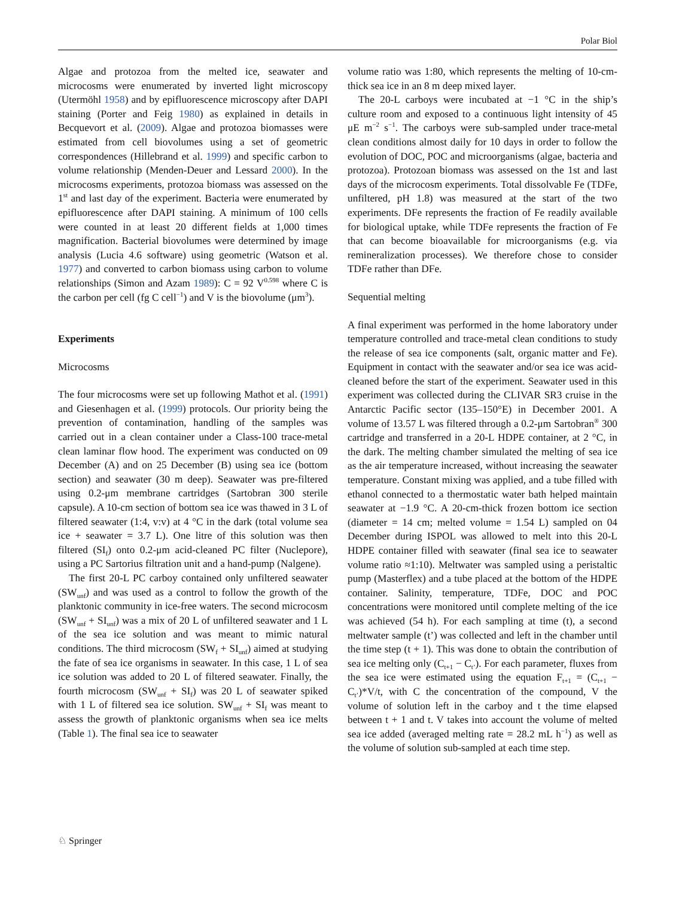Polar Biol
Algae and protozoa from the melted ice, seawater and microcosms were enumerated by inverted light microscopy (Utermöhl 1958) and by epifluorescence microscopy after DAPI staining (Porter and Feig 1980) as explained in details in Becquevort et al. (2009). Algae and protozoa biomasses were estimated from cell biovolumes using a set of geometric correspondences (Hillebrand et al. 1999) and specific carbon to volume relationship (Menden-Deuer and Lessard 2000). In the microcosms experiments, protozoa biomass was assessed on the 1<sup>st</sup> and last day of the experiment. Bacteria were enumerated by epifluorescence after DAPI staining. A minimum of 100 cells were counted in at least 20 different fields at 1,000 times magnification. Bacterial biovolumes were determined by image analysis (Lucia 4.6 software) using geometric (Watson et al. 1977) and converted to carbon biomass using carbon to volume relationships (Simon and Azam 1989): C = 92 V<sup>0.598</sup> where C is the carbon per cell (fg C cell<sup>−1</sup>) and V is the biovolume (μm<sup>3</sup>).
Experiments
Microcosms
The four microcosms were set up following Mathot et al. (1991) and Giesenhagen et al. (1999) protocols. Our priority being the prevention of contamination, handling of the samples was carried out in a clean container under a Class-100 trace-metal clean laminar flow hood. The experiment was conducted on 09 December (A) and on 25 December (B) using sea ice (bottom section) and seawater (30 m deep). Seawater was pre-filtered using 0.2-μm membrane cartridges (Sartobran 300 sterile capsule). A 10-cm section of bottom sea ice was thawed in 3 L of filtered seawater (1:4, v:v) at 4 °C in the dark (total volume sea ice + seawater = 3.7 L). One litre of this solution was then filtered (SI<sub>f</sub>) onto 0.2-μm acid-cleaned PC filter (Nuclepore), using a PC Sartorius filtration unit and a hand-pump (Nalgene).
The first 20-L PC carboy contained only unfiltered seawater (SW<sub>unf</sub>) and was used as a control to follow the growth of the planktonic community in ice-free waters. The second microcosm (SW<sub>unf</sub> + SI<sub>unf</sub>) was a mix of 20 L of unfiltered seawater and 1 L of the sea ice solution and was meant to mimic natural conditions. The third microcosm (SW<sub>f</sub> + SI<sub>unf</sub>) aimed at studying the fate of sea ice organisms in seawater. In this case, 1 L of sea ice solution was added to 20 L of filtered seawater. Finally, the fourth microcosm (SW<sub>unf</sub> + SI<sub>f</sub>) was 20 L of seawater spiked with 1 L of filtered sea ice solution. SW<sub>unf</sub> + SI<sub>f</sub> was meant to assess the growth of planktonic organisms when sea ice melts (Table 1). The final sea ice to seawater
volume ratio was 1:80, which represents the melting of 10-cm-thick sea ice in an 8 m deep mixed layer.
The 20-L carboys were incubated at −1 °C in the ship’s culture room and exposed to a continuous light intensity of 45 μE m<sup>−2</sup> s<sup>−1</sup>. The carboys were sub-sampled under trace-metal clean conditions almost daily for 10 days in order to follow the evolution of DOC, POC and microorganisms (algae, bacteria and protozoa). Protozoan biomass was assessed on the 1st and last days of the microcosm experiments. Total dissolvable Fe (TDFe, unfiltered, pH 1.8) was measured at the start of the two experiments. DFe represents the fraction of Fe readily available for biological uptake, while TDFe represents the fraction of Fe that can become bioavailable for microorganisms (e.g. via remineralization processes). We therefore chose to consider TDFe rather than DFe.
Sequential melting
A final experiment was performed in the home laboratory under temperature controlled and trace-metal clean conditions to study the release of sea ice components (salt, organic matter and Fe). Equipment in contact with the seawater and/or sea ice was acid-cleaned before the start of the experiment. Seawater used in this experiment was collected during the CLIVAR SR3 cruise in the Antarctic Pacific sector (135–150°E) in December 2001. A volume of 13.57 L was filtered through a 0.2-μm Sartobran<sup>®</sup> 300 cartridge and transferred in a 20-L HDPE container, at 2 °C, in the dark. The melting chamber simulated the melting of sea ice as the air temperature increased, without increasing the seawater temperature. Constant mixing was applied, and a tube filled with ethanol connected to a thermostatic water bath helped maintain seawater at −1.9 °C. A 20-cm-thick frozen bottom ice section (diameter = 14 cm; melted volume = 1.54 L) sampled on 04 December during ISPOL was allowed to melt into this 20-L HDPE container filled with seawater (final sea ice to seawater volume ratio ≈1:10). Meltwater was sampled using a peristaltic pump (Masterflex) and a tube placed at the bottom of the HDPE container. Salinity, temperature, TDFe, DOC and POC concentrations were monitored until complete melting of the ice was achieved (54 h). For each sampling at time (t), a second meltwater sample (t’) was collected and left in the chamber until the time step (t + 1). This was done to obtain the contribution of sea ice melting only (C<sub>t+1</sub> − C<sub>t’</sub>). For each parameter, fluxes from the sea ice were estimated using the equation F<sub>t+1</sub> = (C<sub>t+1</sub> − C<sub>t’</sub>)*V/t, with C the concentration of the compound, V the volume of solution left in the carboy and t the time elapsed between t + 1 and t. V takes into account the volume of melted sea ice added (averaged melting rate = 28.2 mL h<sup>−1</sup>) as well as the volume of solution sub-sampled at each time step.
♘ Springer